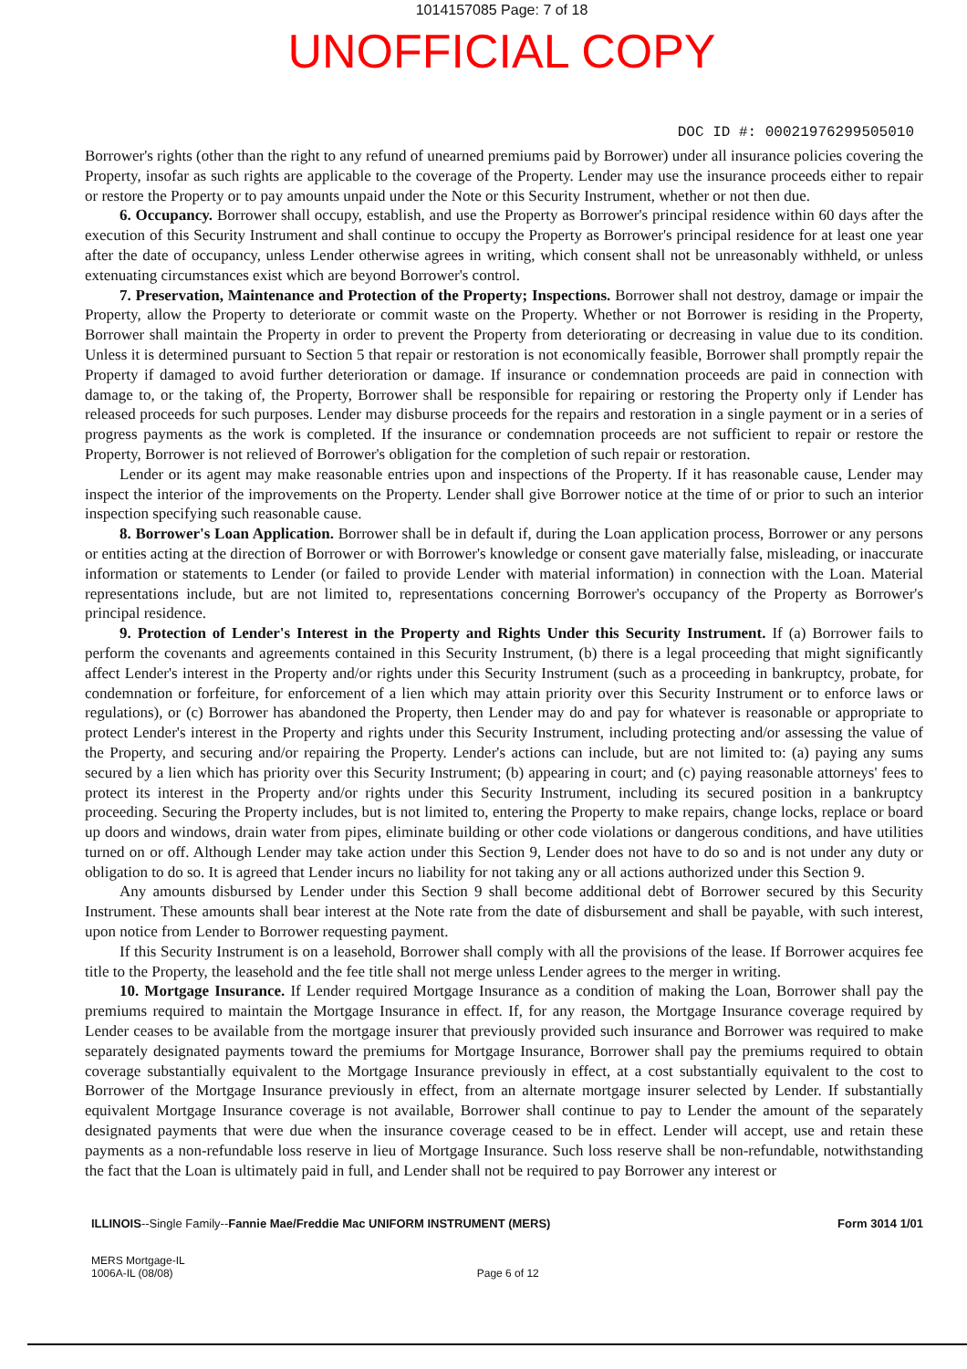1014157085 Page: 7 of 18
UNOFFICIAL COPY
DOC ID #: 00021976299505010
Borrower's rights (other than the right to any refund of unearned premiums paid by Borrower) under all insurance policies covering the Property, insofar as such rights are applicable to the coverage of the Property. Lender may use the insurance proceeds either to repair or restore the Property or to pay amounts unpaid under the Note or this Security Instrument, whether or not then due.
6. Occupancy. Borrower shall occupy, establish, and use the Property as Borrower's principal residence within 60 days after the execution of this Security Instrument and shall continue to occupy the Property as Borrower's principal residence for at least one year after the date of occupancy, unless Lender otherwise agrees in writing, which consent shall not be unreasonably withheld, or unless extenuating circumstances exist which are beyond Borrower's control.
7. Preservation, Maintenance and Protection of the Property; Inspections. Borrower shall not destroy, damage or impair the Property, allow the Property to deteriorate or commit waste on the Property. Whether or not Borrower is residing in the Property, Borrower shall maintain the Property in order to prevent the Property from deteriorating or decreasing in value due to its condition. Unless it is determined pursuant to Section 5 that repair or restoration is not economically feasible, Borrower shall promptly repair the Property if damaged to avoid further deterioration or damage. If insurance or condemnation proceeds are paid in connection with damage to, or the taking of, the Property, Borrower shall be responsible for repairing or restoring the Property only if Lender has released proceeds for such purposes. Lender may disburse proceeds for the repairs and restoration in a single payment or in a series of progress payments as the work is completed. If the insurance or condemnation proceeds are not sufficient to repair or restore the Property, Borrower is not relieved of Borrower's obligation for the completion of such repair or restoration.
Lender or its agent may make reasonable entries upon and inspections of the Property. If it has reasonable cause, Lender may inspect the interior of the improvements on the Property. Lender shall give Borrower notice at the time of or prior to such an interior inspection specifying such reasonable cause.
8. Borrower's Loan Application. Borrower shall be in default if, during the Loan application process, Borrower or any persons or entities acting at the direction of Borrower or with Borrower's knowledge or consent gave materially false, misleading, or inaccurate information or statements to Lender (or failed to provide Lender with material information) in connection with the Loan. Material representations include, but are not limited to, representations concerning Borrower's occupancy of the Property as Borrower's principal residence.
9. Protection of Lender's Interest in the Property and Rights Under this Security Instrument. If (a) Borrower fails to perform the covenants and agreements contained in this Security Instrument, (b) there is a legal proceeding that might significantly affect Lender's interest in the Property and/or rights under this Security Instrument (such as a proceeding in bankruptcy, probate, for condemnation or forfeiture, for enforcement of a lien which may attain priority over this Security Instrument or to enforce laws or regulations), or (c) Borrower has abandoned the Property, then Lender may do and pay for whatever is reasonable or appropriate to protect Lender's interest in the Property and rights under this Security Instrument, including protecting and/or assessing the value of the Property, and securing and/or repairing the Property. Lender's actions can include, but are not limited to: (a) paying any sums secured by a lien which has priority over this Security Instrument; (b) appearing in court; and (c) paying reasonable attorneys' fees to protect its interest in the Property and/or rights under this Security Instrument, including its secured position in a bankruptcy proceeding. Securing the Property includes, but is not limited to, entering the Property to make repairs, change locks, replace or board up doors and windows, drain water from pipes, eliminate building or other code violations or dangerous conditions, and have utilities turned on or off. Although Lender may take action under this Section 9, Lender does not have to do so and is not under any duty or obligation to do so. It is agreed that Lender incurs no liability for not taking any or all actions authorized under this Section 9.
Any amounts disbursed by Lender under this Section 9 shall become additional debt of Borrower secured by this Security Instrument. These amounts shall bear interest at the Note rate from the date of disbursement and shall be payable, with such interest, upon notice from Lender to Borrower requesting payment.
If this Security Instrument is on a leasehold, Borrower shall comply with all the provisions of the lease. If Borrower acquires fee title to the Property, the leasehold and the fee title shall not merge unless Lender agrees to the merger in writing.
10. Mortgage Insurance. If Lender required Mortgage Insurance as a condition of making the Loan, Borrower shall pay the premiums required to maintain the Mortgage Insurance in effect. If, for any reason, the Mortgage Insurance coverage required by Lender ceases to be available from the mortgage insurer that previously provided such insurance and Borrower was required to make separately designated payments toward the premiums for Mortgage Insurance, Borrower shall pay the premiums required to obtain coverage substantially equivalent to the Mortgage Insurance previously in effect, at a cost substantially equivalent to the cost to Borrower of the Mortgage Insurance previously in effect, from an alternate mortgage insurer selected by Lender. If substantially equivalent Mortgage Insurance coverage is not available, Borrower shall continue to pay to Lender the amount of the separately designated payments that were due when the insurance coverage ceased to be in effect. Lender will accept, use and retain these payments as a non-refundable loss reserve in lieu of Mortgage Insurance. Such loss reserve shall be non-refundable, notwithstanding the fact that the Loan is ultimately paid in full, and Lender shall not be required to pay Borrower any interest or
ILLINOIS--Single Family--Fannie Mae/Freddie Mac UNIFORM INSTRUMENT (MERS) Form 3014 1/01
MERS Mortgage-IL
1006A-IL (08/08) Page 6 of 12